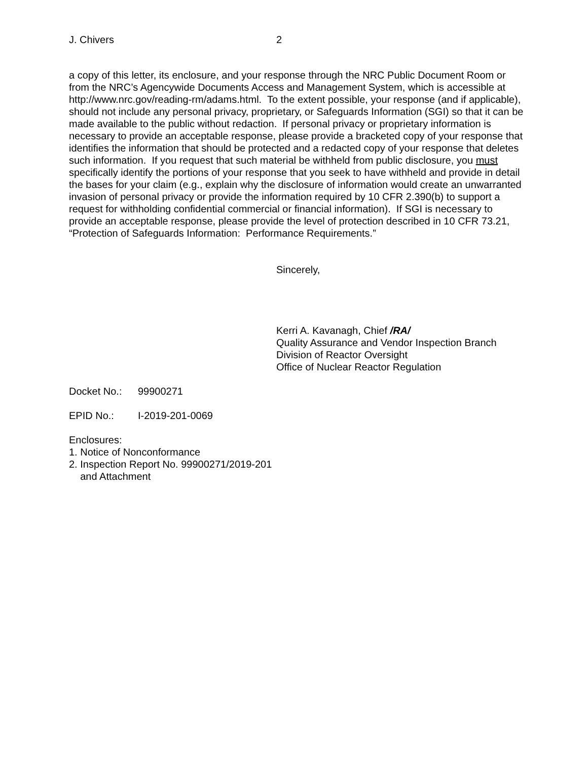J. Chivers 2
a copy of this letter, its enclosure, and your response through the NRC Public Document Room or from the NRC’s Agencywide Documents Access and Management System, which is accessible at http://www.nrc.gov/reading-rm/adams.html. To the extent possible, your response (and if applicable), should not include any personal privacy, proprietary, or Safeguards Information (SGI) so that it can be made available to the public without redaction. If personal privacy or proprietary information is necessary to provide an acceptable response, please provide a bracketed copy of your response that identifies the information that should be protected and a redacted copy of your response that deletes such information. If you request that such material be withheld from public disclosure, you must specifically identify the portions of your response that you seek to have withheld and provide in detail the bases for your claim (e.g., explain why the disclosure of information would create an unwarranted invasion of personal privacy or provide the information required by 10 CFR 2.390(b) to support a request for withholding confidential commercial or financial information). If SGI is necessary to provide an acceptable response, please provide the level of protection described in 10 CFR 73.21, “Protection of Safeguards Information: Performance Requirements.”
Sincerely,
Kerri A. Kavanagh, Chief /RA/
Quality Assurance and Vendor Inspection Branch
Division of Reactor Oversight
Office of Nuclear Reactor Regulation
Docket No.: 99900271
EPID No.: I-2019-201-0069
Enclosures:
1. Notice of Nonconformance
2. Inspection Report No. 99900271/2019-201
and Attachment